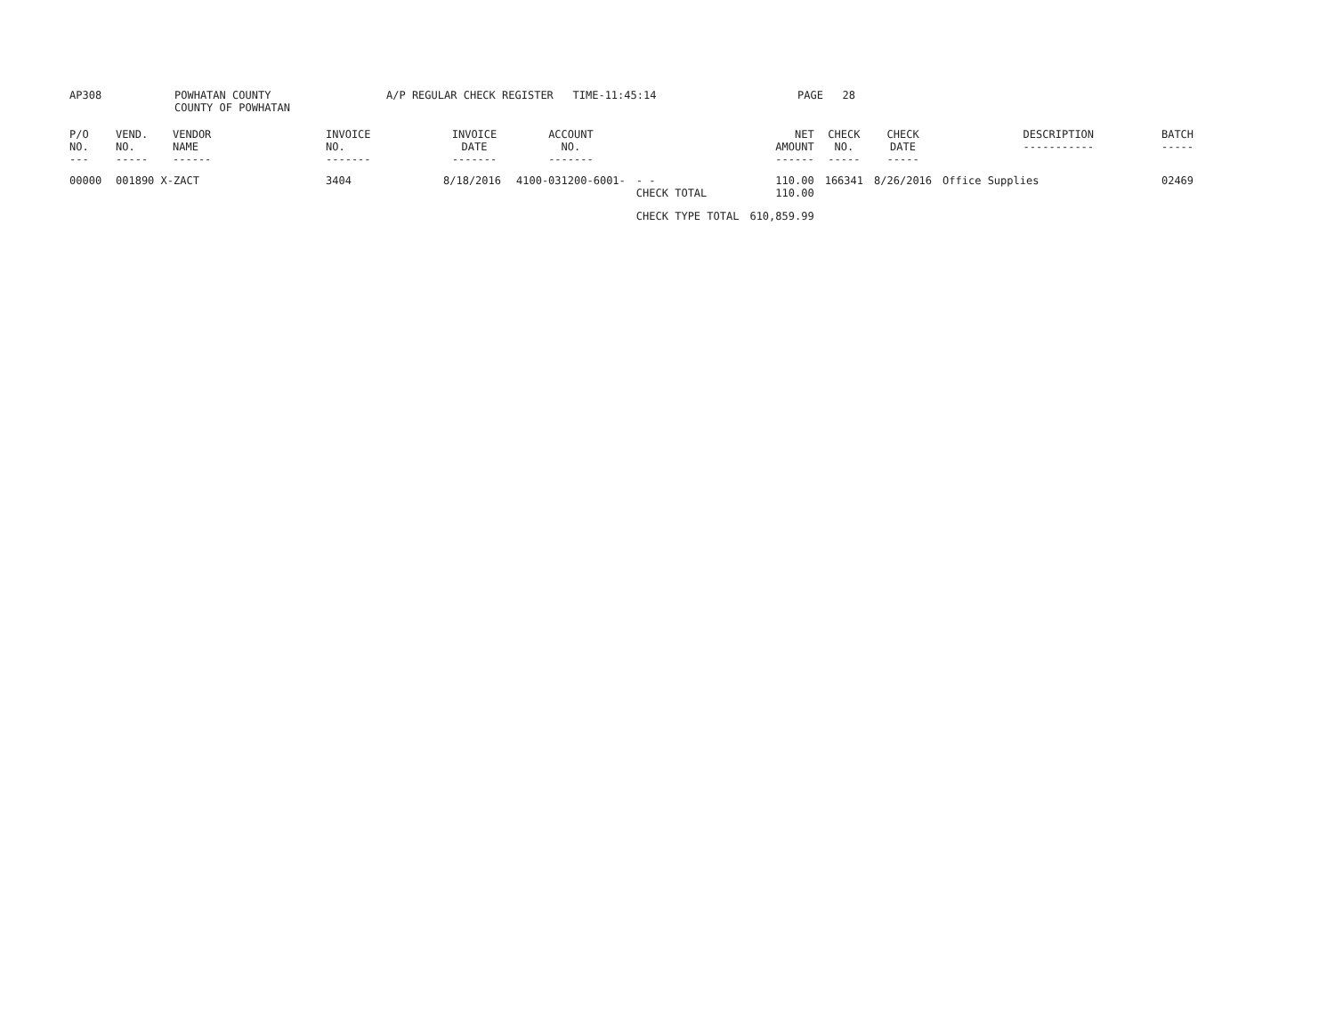AP308 POWHATAN COUNTY
COUNTY OF POWHATAN
A/P REGULAR CHECK REGISTER TIME-11:45:14 PAGE 28
| P/O NO. --- | VEND. NO. ----- | VENDOR NAME ------ | INVOICE NO. ------- | INVOICE DATE ------- | ACCOUNT NO. ------- | | NET AMOUNT ------ | CHECK NO. ----- | CHECK DATE ----- | DESCRIPTION ----------- | BATCH ----- |
| --- | --- | --- | --- | --- | --- | --- | --- | --- | --- | --- | --- |
| 00000 | 001890 X-ZACT | | 3404 | 8/18/2016 | 4100-031200-6001- | - - CHECK TOTAL | 110.00 110.00 | 166341 | 8/26/2016 | Office Supplies | 02469 |
| | | | | | | CHECK TYPE TOTAL | 610,859.99 | | | | |